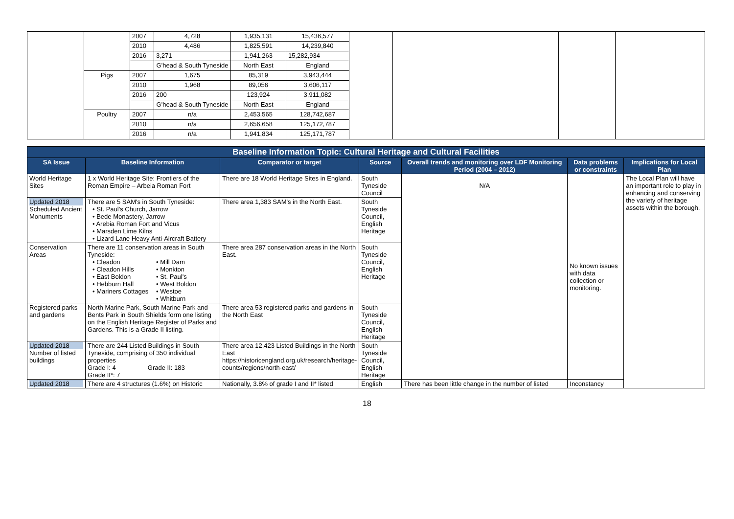| | | 2007 | 4,728 | 1,935,131 | 15,436,577 | | | | |
| | | 2010 | 4,486 | 1,825,591 | 14,239,840 | | | | |
| | | 2016 | 3,271 | 1,941,263 | 15,282,934 | | | | |
| | | | G'head & South Tyneside | North East | England | | | | |
| | Pigs | 2007 | 1,675 | 85,319 | 3,943,444 | | | | |
| | | 2010 | 1,968 | 89,056 | 3,606,117 | | | | |
| | | 2016 | 200 | 123,924 | 3,911,082 | | | | |
| | | | G'head & South Tyneside | North East | England | | | | |
| | Poultry | 2007 | n/a | 2,453,565 | 128,742,687 | | | | |
| | | 2010 | n/a | 2,656,658 | 125,172,787 | | | | |
| | | 2016 | n/a | 1,941,834 | 125,171,787 | | | | |
| Baseline Information Topic: Cultural Heritage and Cultural Facilities | | | | | | |
| --- | --- | --- | --- | --- | --- | --- |
| SA Issue | Baseline Information | Comparator or target | Source | Overall trends and monitoring over LDF Monitoring Period (2004 – 2012) | Data problems or constraints | Implications for Local Plan |
| World Heritage Sites | 1 x World Heritage Site: Frontiers of the Roman Empire – Arbeia Roman Fort | There are 18 World Heritage Sites in England. | South Tyneside Council | N/A | No known issues with data collection or monitoring. | The Local Plan will have an important role to play in enhancing and conserving the variety of heritage assets within the borough. |
| Updated 2018 Scheduled Ancient Monuments | There are 5 SAM's in South Tyneside: • St. Paul's Church, Jarrow • Bede Monastery, Jarrow • Arebia Roman Fort and Vicus • Marsden Lime Kilns • Lizard Lane Heavy Anti-Aircraft Battery | There area 1,383 SAM's in the North East. | South Tyneside Council, English Heritage | | | |
| Conservation Areas | There are 11 conservation areas in South Tyneside: • Cleadon • Cleadon Hills • East Boldon • Hebburn Hall • Mariners Cottages • Mill Dam • Monkton • St. Paul's • West Boldon • Westoe • Whitburn | There area 287 conservation areas in the North East. | South Tyneside Council, English Heritage | | | |
| Registered parks and gardens | North Marine Park, South Marine Park and Bents Park in South Shields form one listing on the English Heritage Register of Parks and Gardens. This is a Grade II listing. | There area 53 registered parks and gardens in the North East | South Tyneside Council, English Heritage | | | |
| Updated 2018 Number of listed buildings | There are 244 Listed Buildings in South Tyneside, comprising of 350 individual properties Grade I: 4 Grade II: 183 Grade II*: 7 | There area 12,423 Listed Buildings in the North East https://historicengland.org.uk/research/heritage-counts/regions/north-east/ | South Tyneside Council, English Heritage | | | |
| Updated 2018 | There are 4 structures (1.6%) on Historic | Nationally, 3.8% of grade I and II* listed | English | There has been little change in the number of listed | Inconstancy | |
18